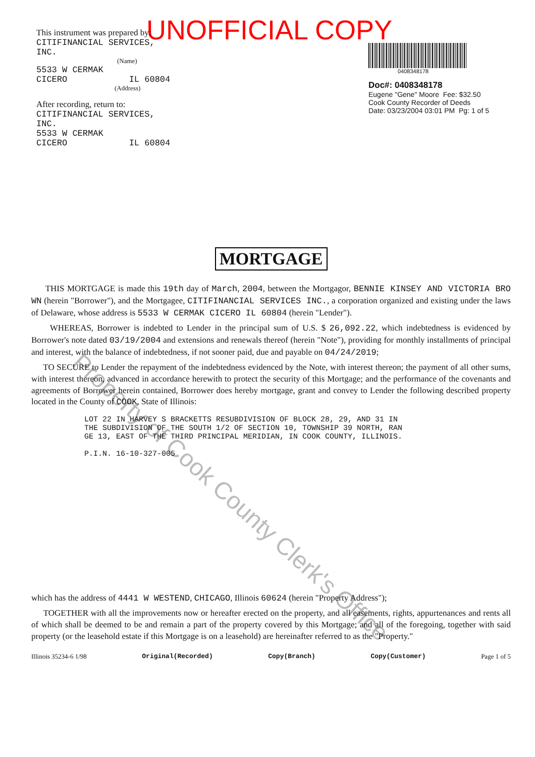UNOFFICIAL COPY
This instrument was prepared by:
CITIFINANCIAL SERVICES,
INC.
(Name)
5533 W CERMAK
CICERO IL 60804
(Address)
After recording, return to:
CITIFINANCIAL SERVICES,
INC.
5533 W CERMAK
CICERO IL 60804
0408348178
Doc#: 0408348178
Eugene "Gene" Moore Fee: $32.50
Cook County Recorder of Deeds
Date: 03/23/2004 03:01 PM Pg: 1 of 5
Property of Cook County Clerk's Office
MORTGAGE
THIS MORTGAGE is made this 19th day of March, 2004, between the Mortgagor, BENNIE KINSEY AND VICTORIA BRO WN (herein "Borrower"), and the Mortgagee, CITIFINANCIAL SERVICES INC., a corporation organized and existing under the laws of Delaware, whose address is 5533 W CERMAK CICERO IL 60804 (herein "Lender").
WHEREAS, Borrower is indebted to Lender in the principal sum of U.S. $ 26,092.22, which indebtedness is evidenced by Borrower's note dated 03/19/2004 and extensions and renewals thereof (herein "Note"), providing for monthly installments of principal and interest, with the balance of indebtedness, if not sooner paid, due and payable on 04/24/2019;
TO SECURE to Lender the repayment of the indebtedness evidenced by the Note, with interest thereon; the payment of all other sums, with interest thereon, advanced in accordance herewith to protect the security of this Mortgage; and the performance of the covenants and agreements of Borrower herein contained, Borrower does hereby mortgage, grant and convey to Lender the following described property located in the County of COOK, State of Illinois:
LOT 22 IN HARVEY S BRACKETTS RESUBDIVISION OF BLOCK 28, 29, AND 31 IN
THE SUBDIVISION OF THE SOUTH 1/2 OF SECTION 10, TOWNSHIP 39 NORTH, RAN
GE 13, EAST OF THE THIRD PRINCIPAL MERIDIAN, IN COOK COUNTY, ILLINOIS.
P.I.N. 16-10-327-005
which has the address of 4441 W WESTEND, CHICAGO, Illinois 60624 (herein "Property Address");
TOGETHER with all the improvements now or hereafter erected on the property, and all easements, rights, appurtenances and rents all of which shall be deemed to be and remain a part of the property covered by this Mortgage; and all of the foregoing, together with said property (or the leasehold estate if this Mortgage is on a leasehold) are hereinafter referred to as the "Property."
Illinois 35234-6 1/98 Original(Recorded) Copy(Branch) Copy(Customer) Page 1 of 5